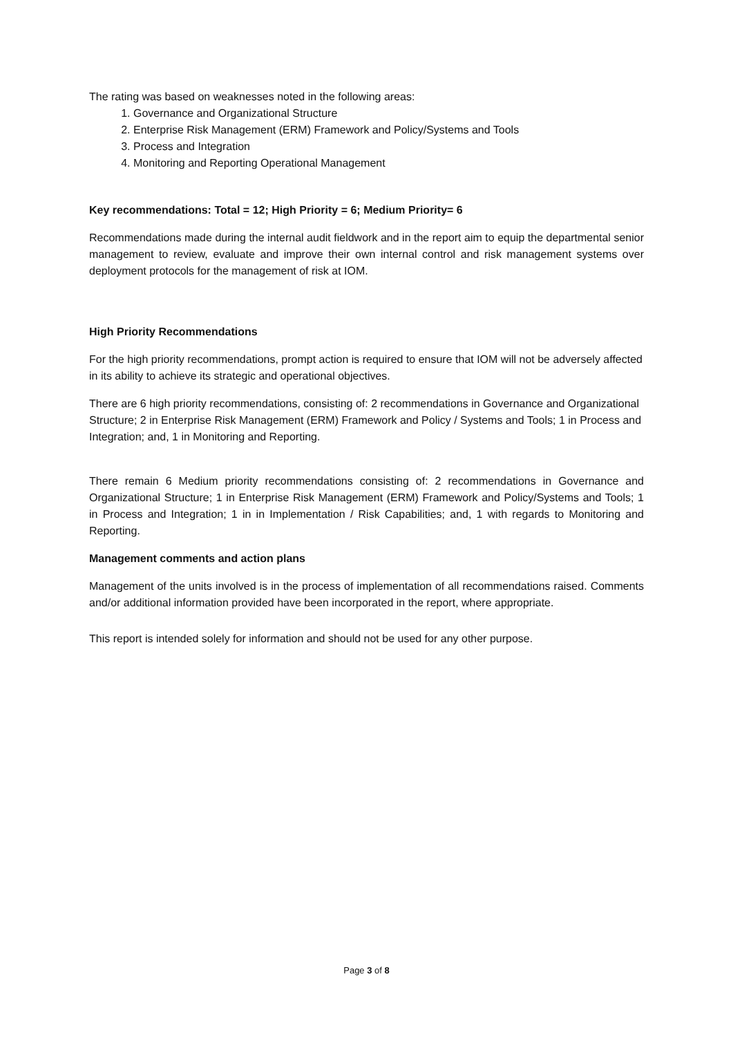The rating was based on weaknesses noted in the following areas:
1. Governance and Organizational Structure
2. Enterprise Risk Management (ERM) Framework and Policy/Systems and Tools
3. Process and Integration
4. Monitoring and Reporting Operational Management
Key recommendations: Total = 12; High Priority = 6; Medium Priority= 6
Recommendations made during the internal audit fieldwork and in the report aim to equip the departmental senior management to review, evaluate and improve their own internal control and risk management systems over deployment protocols for the management of risk at IOM.
High Priority Recommendations
For the high priority recommendations, prompt action is required to ensure that IOM will not be adversely affected in its ability to achieve its strategic and operational objectives.
There are 6 high priority recommendations, consisting of: 2 recommendations in Governance and Organizational Structure; 2 in Enterprise Risk Management (ERM) Framework and Policy / Systems and Tools; 1 in Process and Integration; and, 1 in Monitoring and Reporting.
There remain 6 Medium priority recommendations consisting of: 2 recommendations in Governance and Organizational Structure; 1 in Enterprise Risk Management (ERM) Framework and Policy/Systems and Tools; 1 in Process and Integration; 1 in in Implementation / Risk Capabilities; and, 1 with regards to Monitoring and Reporting.
Management comments and action plans
Management of the units involved is in the process of implementation of all recommendations raised. Comments and/or additional information provided have been incorporated in the report, where appropriate.
This report is intended solely for information and should not be used for any other purpose.
Page 3 of 8